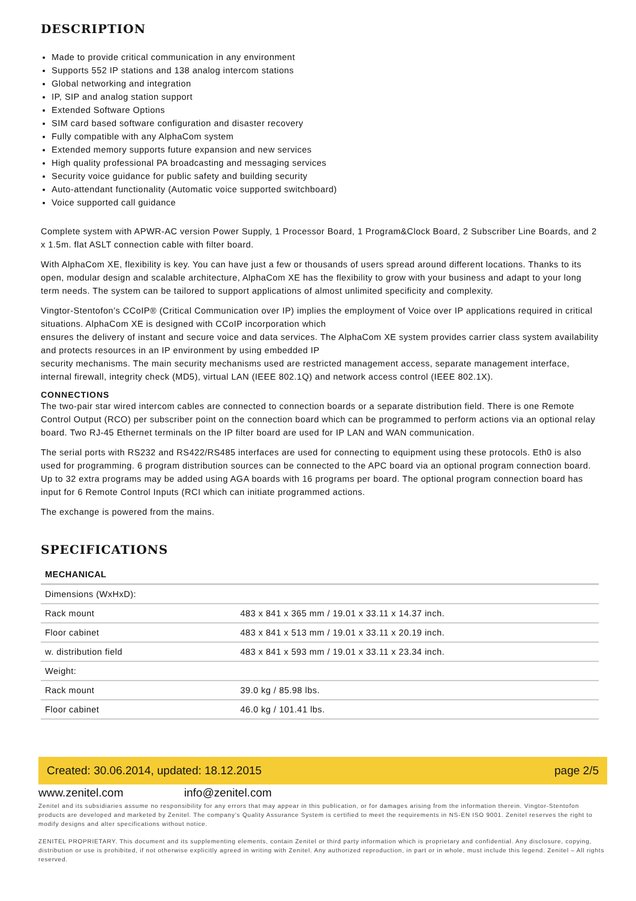DESCRIPTION
Made to provide critical communication in any environment
Supports 552 IP stations and 138 analog intercom stations
Global networking and integration
IP, SIP and analog station support
Extended Software Options
SIM card based software configuration and disaster recovery
Fully compatible with any AlphaCom system
Extended memory supports future expansion and new services
High quality professional PA broadcasting and messaging services
Security voice guidance for public safety and building security
Auto-attendant functionality (Automatic voice supported switchboard)
Voice supported call guidance
Complete system with APWR-AC version Power Supply, 1 Processor Board, 1 Program&Clock Board, 2 Subscriber Line Boards, and 2 x 1.5m. flat ASLT connection cable with filter board.
With AlphaCom XE, flexibility is key. You can have just a few or thousands of users spread around different locations. Thanks to its open, modular design and scalable architecture, AlphaCom XE has the flexibility to grow with your business and adapt to your long term needs. The system can be tailored to support applications of almost unlimited specificity and complexity.
Vingtor-Stentofon’s CCoIP® (Critical Communication over IP) implies the employment of Voice over IP applications required in critical situations. AlphaCom XE is designed with CCoIP incorporation which
ensures the delivery of instant and secure voice and data services. The AlphaCom XE system provides carrier class system availability and protects resources in an IP environment by using embedded IP
security mechanisms. The main security mechanisms used are restricted management access, separate management interface, internal firewall, integrity check (MD5), virtual LAN (IEEE 802.1Q) and network access control (IEEE 802.1X).
CONNECTIONS
The two-pair star wired intercom cables are connected to connection boards or a separate distribution field. There is one Remote Control Output (RCO) per subscriber point on the connection board which can be programmed to perform actions via an optional relay board. Two RJ-45 Ethernet terminals on the IP filter board are used for IP LAN and WAN communication.
The serial ports with RS232 and RS422/RS485 interfaces are used for connecting to equipment using these protocols. Eth0 is also used for programming. 6 program distribution sources can be connected to the APC board via an optional program connection board. Up to 32 extra programs may be added using AGA boards with 16 programs per board. The optional program connection board has input for 6 Remote Control Inputs (RCI which can initiate programmed actions.
The exchange is powered from the mains.
SPECIFICATIONS
| MECHANICAL | |
| --- | --- |
| Dimensions (WxHxD): | |
| Rack mount | 483 x 841 x 365 mm / 19.01 x 33.11 x 14.37 inch. |
| Floor cabinet | 483 x 841 x 513 mm / 19.01 x 33.11 x 20.19 inch. |
| w. distribution field | 483 x 841 x 593 mm / 19.01 x 33.11 x 23.34 inch. |
| Weight: | |
| Rack mount | 39.0 kg / 85.98 lbs. |
| Floor cabinet | 46.0 kg / 101.41 lbs. |
Created: 30.06.2014, updated: 18.12.2015 page 2/5
www.zenitel.com info@zenitel.com
Zenitel and its subsidiaries assume no responsibility for any errors that may appear in this publication, or for damages arising from the information therein. Vingtor-Stentofon products are developed and marketed by Zenitel. The company’s Quality Assurance System is certified to meet the requirements in NS-EN ISO 9001. Zenitel reserves the right to modify designs and alter specifications without notice.
ZENITEL PROPRIETARY. This document and its supplementing elements, contain Zenitel or third party information which is proprietary and confidential. Any disclosure, copying, distribution or use is prohibited, if not otherwise explicitly agreed in writing with Zenitel. Any authorized reproduction, in part or in whole, must include this legend. Zenitel – All rights reserved.